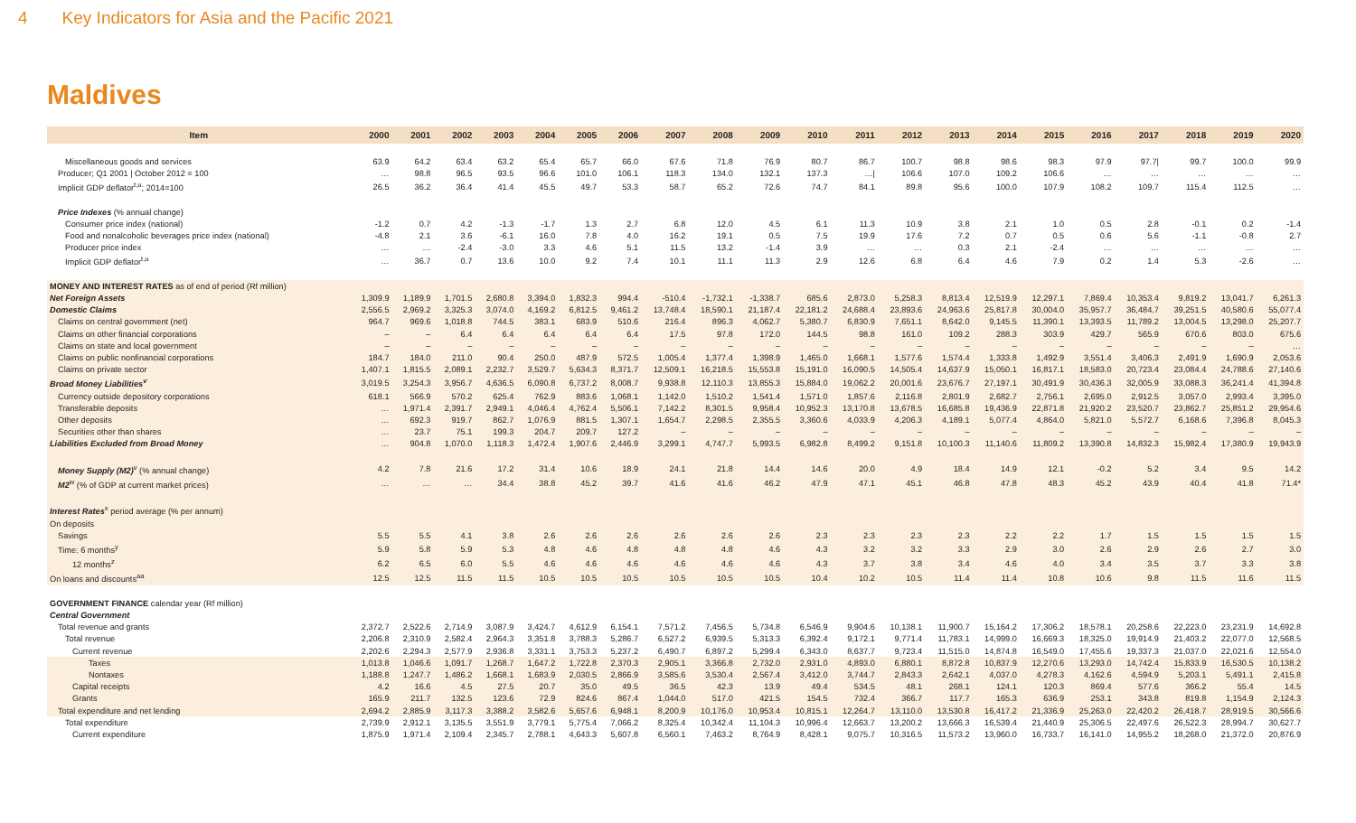4 Key Indicators for Asia and the Pacific 2021
Maldives
| Item | 2000 | 2001 | 2002 | 2003 | 2004 | 2005 | 2006 | 2007 | 2008 | 2009 | 2010 | 2011 | 2012 | 2013 | 2014 | 2015 | 2016 | 2017 | 2018 | 2019 | 2020 |
| --- | --- | --- | --- | --- | --- | --- | --- | --- | --- | --- | --- | --- | --- | --- | --- | --- | --- | --- | --- | --- | --- |
| Miscellaneous goods and services | 63.9 | 64.2 | 63.4 | 63.2 | 65.4 | 65.7 | 66.0 | 67.6 | 71.8 | 76.9 | 80.7 | 86.7 | 100.7 | 98.8 | 98.6 | 98.3 | 97.9 | 97.7/ | 99.7 | 100.0 | 99.9 |
| Producer; Q1 2001 / October 2012 = 100 | … | 98.8 | 96.5 | 93.5 | 96.6 | 101.0 | 106.1 | 118.3 | 134.0 | 132.1 | 137.3 | …/ | 106.6 | 107.0 | 109.2 | 106.6 | … | … | … | … | … |
| Implicit GDP deflator<sup>t,u</sup>; 2014=100 | 26.5 | 36.2 | 36.4 | 41.4 | 45.5 | 49.7 | 53.3 | 58.7 | 65.2 | 72.6 | 74.7 | 84.1 | 89.8 | 95.6 | 100.0 | 107.9 | 108.2 | 109.7 | 115.4 | 112.5 | … |
| Price Indexes (% annual change) | | | | | | | | | | | | | | | | | | | | | |
| Consumer price index (national) | -1.2 | 0.7 | 4.2 | -1.3 | -1.7 | 1.3 | 2.7 | 6.8 | 12.0 | 4.5 | 6.1 | 11.3 | 10.9 | 3.8 | 2.1 | 1.0 | 0.5 | 2.8 | -0.1 | 0.2 | -1.4 |
| Food and nonalcoholic beverages price index (national) | -4.8 | 2.1 | 3.6 | -6.1 | 16.0 | 7.8 | 4.0 | 16.2 | 19.1 | 0.5 | 7.5 | 19.9 | 17.6 | 7.2 | 0.7 | 0.5 | 0.6 | 5.6 | -1.1 | -0.8 | 2.7 |
| Producer price index | … | … | -2.4 | -3.0 | 3.3 | 4.6 | 5.1 | 11.5 | 13.2 | -1.4 | 3.9 | … | … | 0.3 | 2.1 | -2.4 | … | … | … | … | … |
| Implicit GDP deflator<sup>t,u</sup> | … | 36.7 | 0.7 | 13.6 | 10.0 | 9.2 | 7.4 | 10.1 | 11.1 | 11.3 | 2.9 | 12.6 | 6.8 | 6.4 | 4.6 | 7.9 | 0.2 | 1.4 | 5.3 | -2.6 | … |
| MONEY AND INTEREST RATES as of end of period (Rf million) | | | | | | | | | | | | | | | | | | | | | |
| Net Foreign Assets | 1,309.9 | 1,189.9 | 1,701.5 | 2,680.8 | 3,394.0 | 1,832.3 | 994.4 | -510.4 | -1,732.1 | -1,338.7 | 685.6 | 2,873.0 | 5,258.3 | 8,813.4 | 12,519.9 | 12,297.1 | 7,869.4 | 10,353.4 | 9,819.2 | 13,041.7 | 6,261.3 |
| Domestic Claims | 2,556.5 | 2,969.2 | 3,325.3 | 3,074.0 | 4,169.2 | 6,812.5 | 9,461.2 | 13,748.4 | 18,590.1 | 21,187.4 | 22,181.2 | 24,688.4 | 23,893.6 | 24,963.6 | 25,817.8 | 30,004.0 | 35,957.7 | 36,484.7 | 39,251.5 | 40,580.6 | 55,077.4 |
| Claims on central government (net) | 964.7 | 969.6 | 1,018.8 | 744.5 | 383.1 | 683.9 | 510.6 | 216.4 | 896.3 | 4,062.7 | 5,380.7 | 6,830.9 | 7,651.1 | 8,642.0 | 9,145.5 | 11,390.1 | 13,393.5 | 11,789.2 | 13,004.5 | 13,298.0 | 25,207.7 |
| Claims on other financial corporations | – | – | 6.4 | 6.4 | 6.4 | 6.4 | 6.4 | 17.5 | 97.8 | 172.0 | 144.5 | 98.8 | 161.0 | 109.2 | 288.3 | 303.9 | 429.7 | 565.9 | 670.6 | 803.0 | 675.6 |
| Claims on state and local government | – | – | – | – | – | – | – | – | – | – | – | – | – | – | – | – | – | – | – | – | … |
| Claims on public nonfinancial corporations | 184.7 | 184.0 | 211.0 | 90.4 | 250.0 | 487.9 | 572.5 | 1,005.4 | 1,377.4 | 1,398.9 | 1,465.0 | 1,668.1 | 1,577.6 | 1,574.4 | 1,333.8 | 1,492.9 | 3,551.4 | 3,406.3 | 2,491.9 | 1,690.9 | 2,053.6 |
| Claims on private sector | 1,407.1 | 1,815.5 | 2,089.1 | 2,232.7 | 3,529.7 | 5,634.3 | 8,371.7 | 12,509.1 | 16,218.5 | 15,553.8 | 15,191.0 | 16,090.5 | 14,505.4 | 14,637.9 | 15,050.1 | 16,817.1 | 18,583.0 | 20,723.4 | 23,084.4 | 24,788.6 | 27,140.6 |
| Broad Money Liabilities<sup>v</sup> | 3,019.5 | 3,254.3 | 3,956.7 | 4,636.5 | 6,090.8 | 6,737.2 | 8,008.7 | 9,938.8 | 12,110.3 | 13,855.3 | 15,884.0 | 19,062.2 | 20,001.6 | 23,676.7 | 27,197.1 | 30,491.9 | 30,436.3 | 32,005.9 | 33,088.3 | 36,241.4 | 41,394.8 |
| Currency outside depository corporations | 618.1 | 566.9 | 570.2 | 625.4 | 762.9 | 883.6 | 1,068.1 | 1,142.0 | 1,510.2 | 1,541.4 | 1,571.0 | 1,857.6 | 2,116.8 | 2,801.9 | 2,682.7 | 2,756.1 | 2,695.0 | 2,912.5 | 3,057.0 | 2,993.4 | 3,395.0 |
| Transferable deposits | … | 1,971.4 | 2,391.7 | 2,949.1 | 4,046.4 | 4,762.4 | 5,506.1 | 7,142.2 | 8,301.5 | 9,958.4 | 10,952.3 | 13,170.8 | 13,678.5 | 16,685.8 | 19,436.9 | 22,871.8 | 21,920.2 | 23,520.7 | 23,862.7 | 25,851.2 | 29,954.6 |
| Other deposits | … | 692.3 | 919.7 | 862.7 | 1,076.9 | 881.5 | 1,307.1 | 1,654.7 | 2,298.5 | 2,355.5 | 3,360.6 | 4,033.9 | 4,206.3 | 4,189.1 | 5,077.4 | 4,864.0 | 5,821.0 | 5,572.7 | 6,168.6 | 7,396.8 | 8,045.3 |
| Securities other than shares | … | 23.7 | 75.1 | 199.3 | 204.7 | 209.7 | 127.2 | – | – | – | – | – | – | – | – | – | – | – | – | – | – |
| Liabilities Excluded from Broad Money | … | 904.8 | 1,070.0 | 1,118.3 | 1,472.4 | 1,907.6 | 2,446.9 | 3,299.1 | 4,747.7 | 5,993.5 | 6,982.8 | 8,499.2 | 9,151.8 | 10,100.3 | 11,140.6 | 11,809.2 | 13,390.8 | 14,832.3 | 15,982.4 | 17,380.9 | 19,943.9 |
| Money Supply (M2)<sup>v</sup> (% annual change) | 4.2 | 7.8 | 21.6 | 17.2 | 31.4 | 10.6 | 18.9 | 24.1 | 21.8 | 14.4 | 14.6 | 20.0 | 4.9 | 18.4 | 14.9 | 12.1 | -0.2 | 5.2 | 3.4 | 9.5 | 14.2 |
| M2<sup>w</sup> (% of GDP at current market prices) | … | … | … | 34.4 | 38.8 | 45.2 | 39.7 | 41.6 | 41.6 | 46.2 | 47.9 | 47.1 | 45.1 | 46.8 | 47.8 | 48.3 | 45.2 | 43.9 | 40.4 | 41.8 | 71.4* |
| Interest Rates<sup>x</sup> period average (% per annum) | | | | | | | | | | | | | | | | | | | | | |
| On deposits | | | | | | | | | | | | | | | | | | | | | |
| Savings | 5.5 | 5.5 | 4.1 | 3.8 | 2.6 | 2.6 | 2.6 | 2.6 | 2.6 | 2.6 | 2.3 | 2.3 | 2.3 | 2.3 | 2.2 | 2.2 | 1.7 | 1.5 | 1.5 | 1.5 | 1.5 |
| Time: 6 months<sup>y</sup> | 5.9 | 5.8 | 5.9 | 5.3 | 4.8 | 4.6 | 4.8 | 4.8 | 4.8 | 4.6 | 4.3 | 3.2 | 3.2 | 3.3 | 2.9 | 3.0 | 2.6 | 2.9 | 2.6 | 2.7 | 3.0 |
| 12 months<sup>z</sup> | 6.2 | 6.5 | 6.0 | 5.5 | 4.6 | 4.6 | 4.6 | 4.6 | 4.6 | 4.6 | 4.3 | 3.7 | 3.8 | 3.4 | 4.6 | 4.0 | 3.4 | 3.5 | 3.7 | 3.3 | 3.8 |
| On loans and discounts<sup>aa</sup> | 12.5 | 12.5 | 11.5 | 11.5 | 10.5 | 10.5 | 10.5 | 10.5 | 10.5 | 10.5 | 10.4 | 10.2 | 10.5 | 11.4 | 11.4 | 10.8 | 10.6 | 9.8 | 11.5 | 11.6 | 11.5 |
| GOVERNMENT FINANCE calendar year (Rf million) | | | | | | | | | | | | | | | | | | | | | |
| Central Government | | | | | | | | | | | | | | | | | | | | | |
| Total revenue and grants | 2,372.7 | 2,522.6 | 2,714.9 | 3,087.9 | 3,424.7 | 4,612.9 | 6,154.1 | 7,571.2 | 7,456.5 | 5,734.8 | 6,546.9 | 9,904.6 | 10,138.1 | 11,900.7 | 15,164.2 | 17,306.2 | 18,578.1 | 20,258.6 | 22,223.0 | 23,231.9 | 14,692.8 |
| Total revenue | 2,206.8 | 2,310.9 | 2,582.4 | 2,964.3 | 3,351.8 | 3,788.3 | 5,286.7 | 6,527.2 | 6,939.5 | 5,313.3 | 6,392.4 | 9,172.1 | 9,771.4 | 11,783.1 | 14,999.0 | 16,669.3 | 18,325.0 | 19,914.9 | 21,403.2 | 22,077.0 | 12,568.5 |
| Current revenue | 2,202.6 | 2,294.3 | 2,577.9 | 2,936.8 | 3,331.1 | 3,753.3 | 5,237.2 | 6,490.7 | 6,897.2 | 5,299.4 | 6,343.0 | 8,637.7 | 9,723.4 | 11,515.0 | 14,874.8 | 16,549.0 | 17,455.6 | 19,337.3 | 21,037.0 | 22,021.6 | 12,554.0 |
| Taxes | 1,013.8 | 1,046.6 | 1,091.7 | 1,268.7 | 1,647.2 | 1,722.8 | 2,370.3 | 2,905.1 | 3,366.8 | 2,732.0 | 2,931.0 | 4,893.0 | 6,880.1 | 8,872.8 | 10,837.9 | 12,270.6 | 13,293.0 | 14,742.4 | 15,833.9 | 16,530.5 | 10,138.2 |
| Nontaxes | 1,188.8 | 1,247.7 | 1,486.2 | 1,668.1 | 1,683.9 | 2,030.5 | 2,866.9 | 3,585.6 | 3,530.4 | 2,567.4 | 3,412.0 | 3,744.7 | 2,843.3 | 2,642.1 | 4,037.0 | 4,278.3 | 4,162.6 | 4,594.9 | 5,203.1 | 5,491.1 | 2,415.8 |
| Capital receipts | 4.2 | 16.6 | 4.5 | 27.5 | 20.7 | 35.0 | 49.5 | 36.5 | 42.3 | 13.9 | 49.4 | 534.5 | 48.1 | 268.1 | 124.1 | 120.3 | 869.4 | 577.6 | 366.2 | 55.4 | 14.5 |
| Grants | 165.9 | 211.7 | 132.5 | 123.6 | 72.9 | 824.6 | 867.4 | 1,044.0 | 517.0 | 421.5 | 154.5 | 732.4 | 366.7 | 117.7 | 165.3 | 636.9 | 253.1 | 343.8 | 819.8 | 1,154.9 | 2,124.3 |
| Total expenditure and net lending | 2,694.2 | 2,885.9 | 3,117.3 | 3,388.2 | 3,582.6 | 5,657.6 | 6,948.1 | 8,200.9 | 10,176.0 | 10,953.4 | 10,815.1 | 12,264.7 | 13,110.0 | 13,530.8 | 16,417.2 | 21,336.9 | 25,263.0 | 22,420.2 | 26,418.7 | 28,919.5 | 30,566.6 |
| Total expenditure | 2,739.9 | 2,912.1 | 3,135.5 | 3,551.9 | 3,779.1 | 5,775.4 | 7,066.2 | 8,325.4 | 10,342.4 | 11,104.3 | 10,996.4 | 12,663.7 | 13,200.2 | 13,666.3 | 16,539.4 | 21,440.9 | 25,306.5 | 22,497.6 | 26,522.3 | 28,994.7 | 30,627.7 |
| Current expenditure | 1,875.9 | 1,971.4 | 2,109.4 | 2,345.7 | 2,788.1 | 4,643.3 | 5,607.8 | 6,560.1 | 7,463.2 | 8,764.9 | 8,428.1 | 9,075.7 | 10,316.5 | 11,573.2 | 13,960.0 | 16,733.7 | 16,141.0 | 14,955.2 | 18,268.0 | 21,372.0 | 20,876.9 |